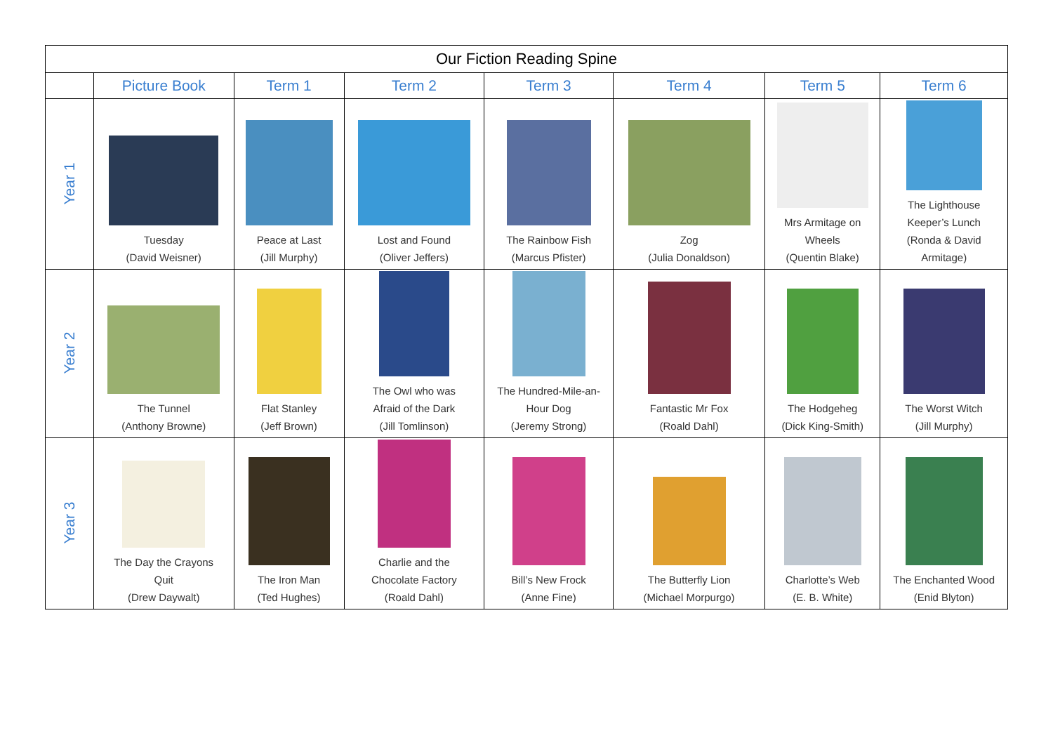| Our Fiction Reading Spine | | | | | | | |
| --- | --- | --- | --- | --- | --- | --- | --- |
| | Picture Book | Term 1 | Term 2 | Term 3 | Term 4 | Term 5 | Term 6 |
| Year 1 | Tuesday (David Weisner) | Peace at Last (Jill Murphy) | Lost and Found (Oliver Jeffers) | The Rainbow Fish (Marcus Pfister) | Zog (Julia Donaldson) | Mrs Armitage on Wheels (Quentin Blake) | The Lighthouse Keeper’s Lunch (Ronda & David Armitage) |
| Year 2 | The Tunnel (Anthony Browne) | Flat Stanley (Jeff Brown) | The Owl who was Afraid of the Dark (Jill Tomlinson) | The Hundred-Mile-an- Hour Dog (Jeremy Strong) | Fantastic Mr Fox (Roald Dahl) | The Hodgeheg (Dick King-Smith) | The Worst Witch (Jill Murphy) |
| Year 3 | The Day the Crayons Quit (Drew Daywalt) | The Iron Man (Ted Hughes) | Charlie and the Chocolate Factory (Roald Dahl) | Bill’s New Frock (Anne Fine) | The Butterfly Lion (Michael Morpurgo) | Charlotte’s Web (E. B. White) | The Enchanted Wood (Enid Blyton) |